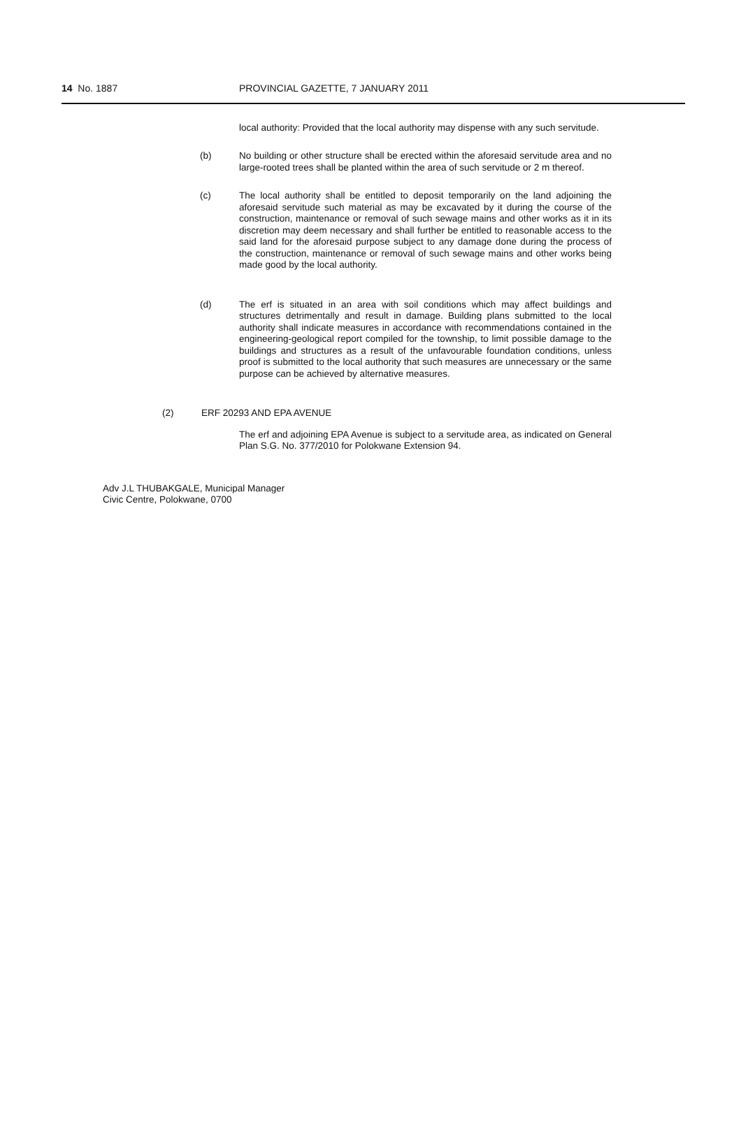14 No. 1887 PROVINCIAL GAZETTE, 7 JANUARY 2011
local authority: Provided that the local authority may dispense with any such servitude.
(b) No building or other structure shall be erected within the aforesaid servitude area and no large-rooted trees shall be planted within the area of such servitude or 2 m thereof.
(c) The local authority shall be entitled to deposit temporarily on the land adjoining the aforesaid servitude such material as may be excavated by it during the course of the construction, maintenance or removal of such sewage mains and other works as it in its discretion may deem necessary and shall further be entitled to reasonable access to the said land for the aforesaid purpose subject to any damage done during the process of the construction, maintenance or removal of such sewage mains and other works being made good by the local authority.
(d) The erf is situated in an area with soil conditions which may affect buildings and structures detrimentally and result in damage. Building plans submitted to the local authority shall indicate measures in accordance with recommendations contained in the engineering-geological report compiled for the township, to limit possible damage to the buildings and structures as a result of the unfavourable foundation conditions, unless proof is submitted to the local authority that such measures are unnecessary or the same purpose can be achieved by alternative measures.
(2) ERF 20293 AND EPA AVENUE
The erf and adjoining EPA Avenue is subject to a servitude area, as indicated on General Plan S.G. No. 377/2010 for Polokwane Extension 94.
Adv J.L THUBAKGALE, Municipal Manager
Civic Centre, Polokwane, 0700